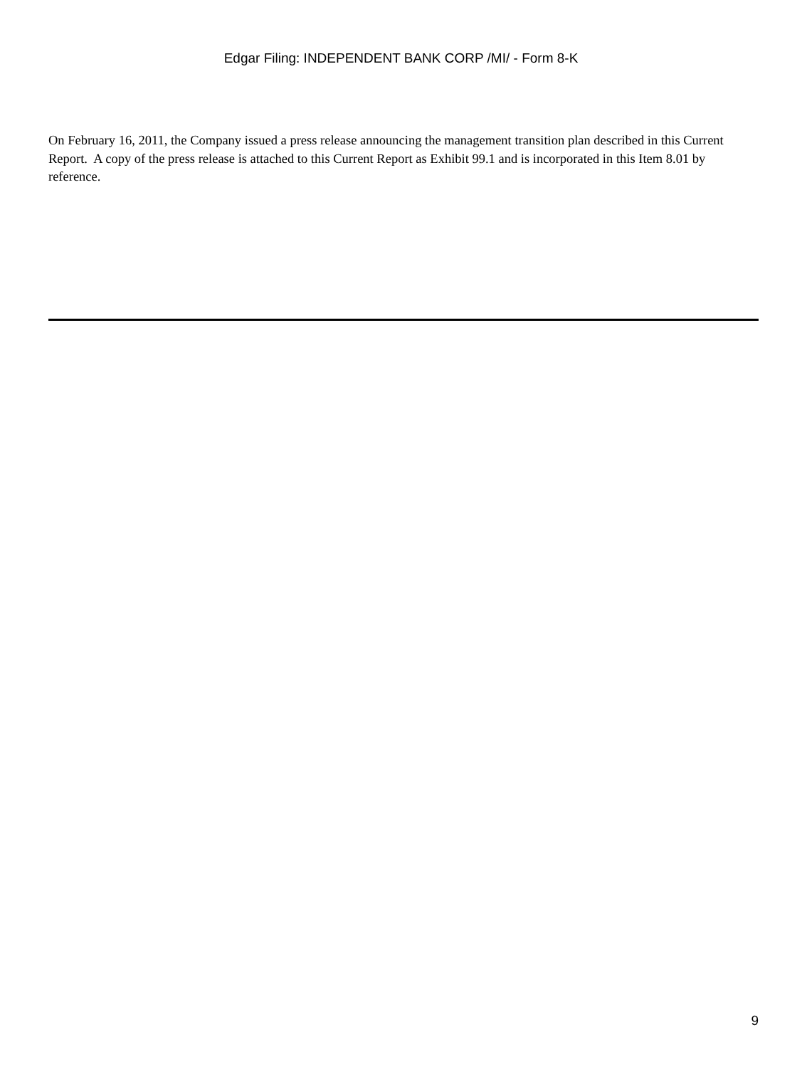Edgar Filing: INDEPENDENT BANK CORP /MI/ - Form 8-K
On February 16, 2011, the Company issued a press release announcing the management transition plan described in this Current Report. A copy of the press release is attached to this Current Report as Exhibit 99.1 and is incorporated in this Item 8.01 by reference.
9